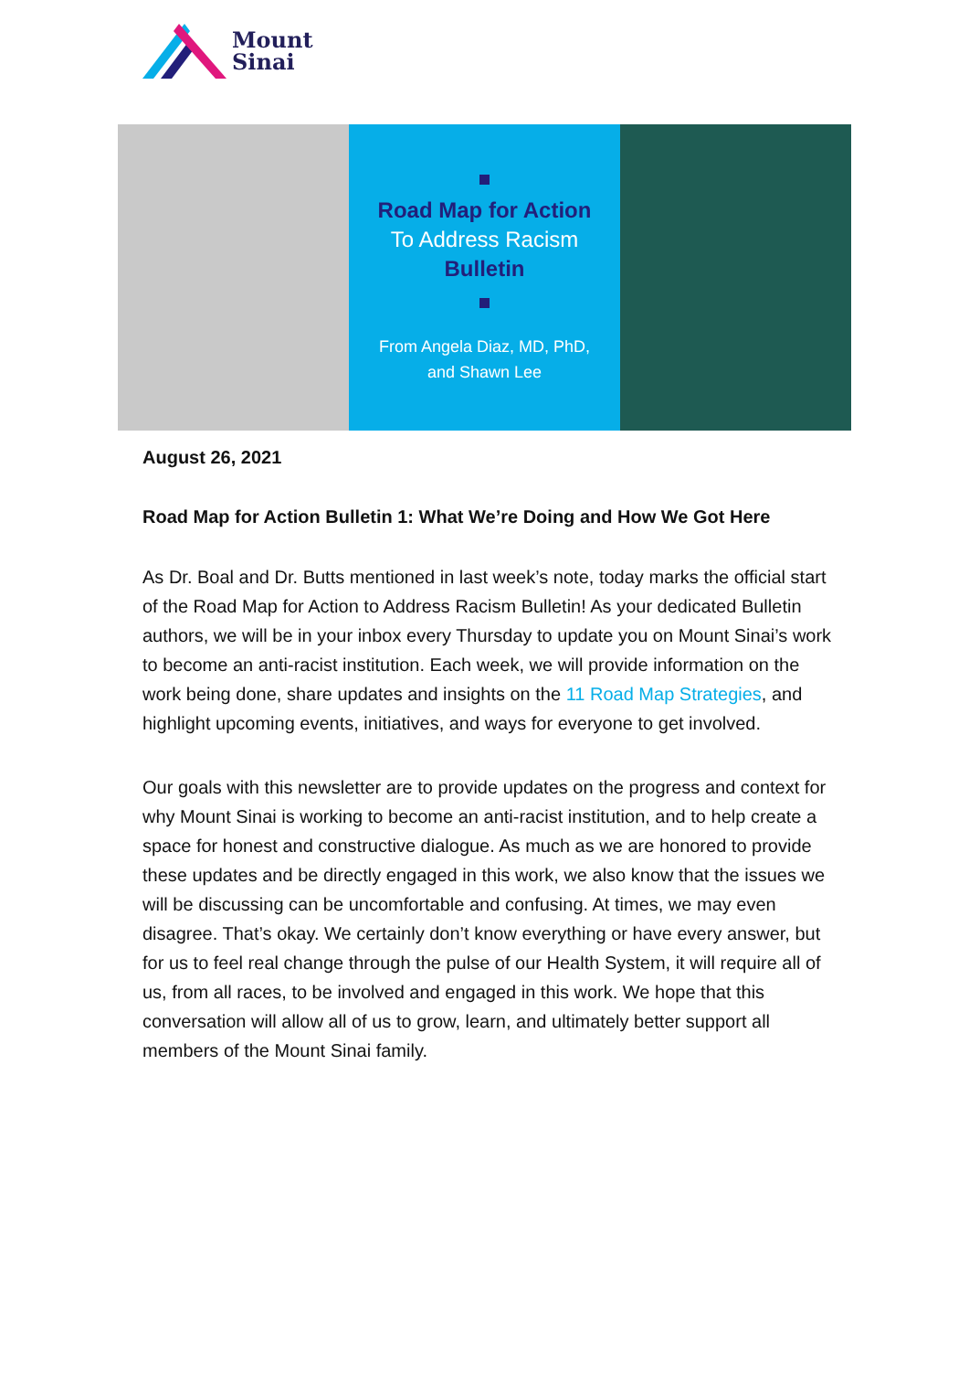Mount
Sinai
Road Map for Action
To Address Racism
Bulletin
From Angela Diaz, MD, PhD,
and Shawn Lee
August 26, 2021
Road Map for Action Bulletin 1: What We’re Doing and How We Got Here
As Dr. Boal and Dr. Butts mentioned in last week’s note, today marks the official start of the Road Map for Action to Address Racism Bulletin! As your dedicated Bulletin authors, we will be in your inbox every Thursday to update you on Mount Sinai’s work to become an anti-racist institution. Each week, we will provide information on the work being done, share updates and insights on the 11 Road Map Strategies, and highlight upcoming events, initiatives, and ways for everyone to get involved.
Our goals with this newsletter are to provide updates on the progress and context for why Mount Sinai is working to become an anti-racist institution, and to help create a space for honest and constructive dialogue. As much as we are honored to provide these updates and be directly engaged in this work, we also know that the issues we will be discussing can be uncomfortable and confusing. At times, we may even disagree. That’s okay. We certainly don’t know everything or have every answer, but for us to feel real change through the pulse of our Health System, it will require all of us, from all races, to be involved and engaged in this work. We hope that this conversation will allow all of us to grow, learn, and ultimately better support all members of the Mount Sinai family.